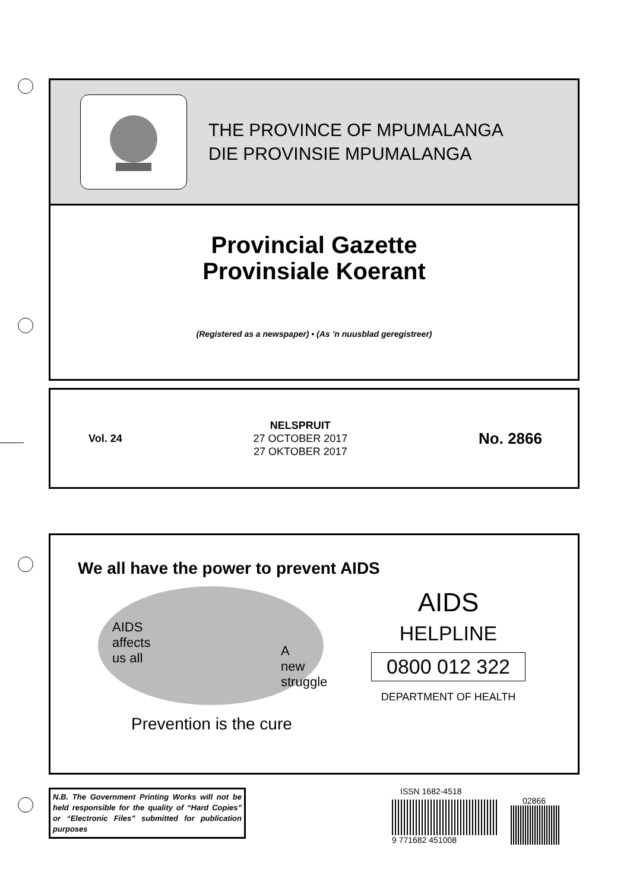THE PROVINCE OF MPUMALANGA
DIE PROVINSIE MPUMALANGA
Provincial Gazette
Provinsiale Koerant
(Registered as a newspaper) • (As ’n nuusblad geregistreer)
Vol. 24
NELSPRUIT
27 OCTOBER 2017
27 OKTOBER 2017
No. 2866
We all have the power to prevent AIDS
AIDS
affects
us all
A
new
struggle
Prevention is the cure
AIDS
HELPLINE
0800 012 322
DEPARTMENT OF HEALTH
N.B. The Government Printing Works will not be held responsible for the quality of “Hard Copies” or “Electronic Files” submitted for publication purposes
ISSN 1682-4518
9 771682 451008
02866